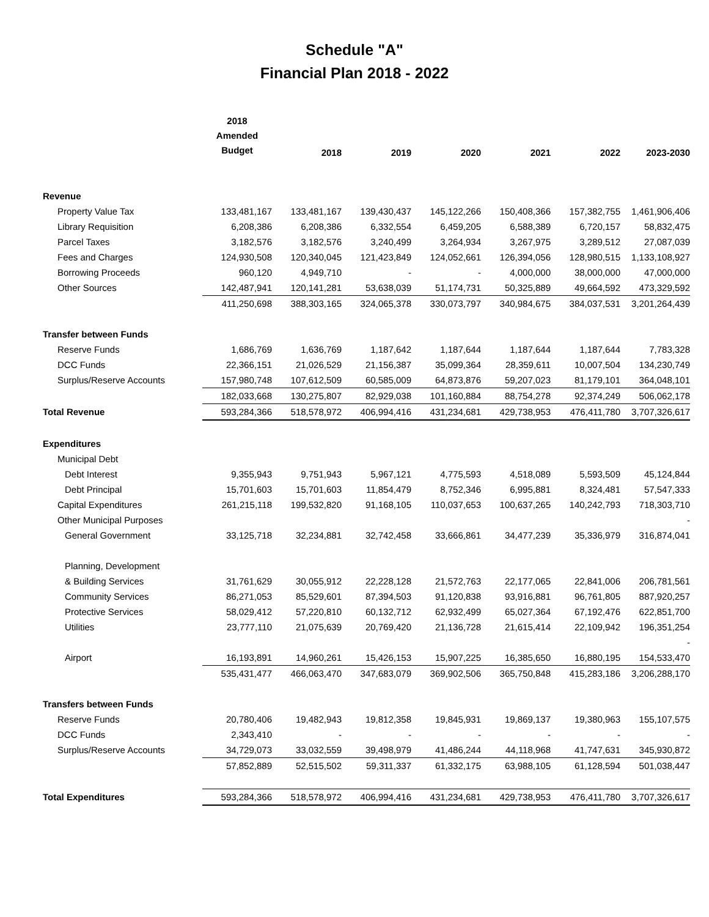Schedule "A"
Financial Plan 2018 - 2022
| | 2018 Amended Budget | 2018 | 2019 | 2020 | 2021 | 2022 | 2023-2030 |
| --- | --- | --- | --- | --- | --- | --- | --- |
| Revenue | | | | | | | |
| Property Value Tax | 133,481,167 | 133,481,167 | 139,430,437 | 145,122,266 | 150,408,366 | 157,382,755 | 1,461,906,406 |
| Library Requisition | 6,208,386 | 6,208,386 | 6,332,554 | 6,459,205 | 6,588,389 | 6,720,157 | 58,832,475 |
| Parcel Taxes | 3,182,576 | 3,182,576 | 3,240,499 | 3,264,934 | 3,267,975 | 3,289,512 | 27,087,039 |
| Fees and Charges | 124,930,508 | 120,340,045 | 121,423,849 | 124,052,661 | 126,394,056 | 128,980,515 | 1,133,108,927 |
| Borrowing Proceeds | 960,120 | 4,949,710 | - | - | 4,000,000 | 38,000,000 | 47,000,000 |
| Other Sources | 142,487,941 | 120,141,281 | 53,638,039 | 51,174,731 | 50,325,889 | 49,664,592 | 473,329,592 |
| | 411,250,698 | 388,303,165 | 324,065,378 | 330,073,797 | 340,984,675 | 384,037,531 | 3,201,264,439 |
| Transfer between Funds | | | | | | | |
| Reserve Funds | 1,686,769 | 1,636,769 | 1,187,642 | 1,187,644 | 1,187,644 | 1,187,644 | 7,783,328 |
| DCC Funds | 22,366,151 | 21,026,529 | 21,156,387 | 35,099,364 | 28,359,611 | 10,007,504 | 134,230,749 |
| Surplus/Reserve Accounts | 157,980,748 | 107,612,509 | 60,585,009 | 64,873,876 | 59,207,023 | 81,179,101 | 364,048,101 |
| | 182,033,668 | 130,275,807 | 82,929,038 | 101,160,884 | 88,754,278 | 92,374,249 | 506,062,178 |
| Total Revenue | 593,284,366 | 518,578,972 | 406,994,416 | 431,234,681 | 429,738,953 | 476,411,780 | 3,707,326,617 |
| Expenditures | | | | | | | |
| Municipal Debt | | | | | | | |
| Debt Interest | 9,355,943 | 9,751,943 | 5,967,121 | 4,775,593 | 4,518,089 | 5,593,509 | 45,124,844 |
| Debt Principal | 15,701,603 | 15,701,603 | 11,854,479 | 8,752,346 | 6,995,881 | 8,324,481 | 57,547,333 |
| Capital Expenditures | 261,215,118 | 199,532,820 | 91,168,105 | 110,037,653 | 100,637,265 | 140,242,793 | 718,303,710 |
| Other Municipal Purposes | | | | | | | - |
| General Government | 33,125,718 | 32,234,881 | 32,742,458 | 33,666,861 | 34,477,239 | 35,336,979 | 316,874,041 |
| Planning, Development | | | | | | | |
| & Building Services | 31,761,629 | 30,055,912 | 22,228,128 | 21,572,763 | 22,177,065 | 22,841,006 | 206,781,561 |
| Community Services | 86,271,053 | 85,529,601 | 87,394,503 | 91,120,838 | 93,916,881 | 96,761,805 | 887,920,257 |
| Protective Services | 58,029,412 | 57,220,810 | 60,132,712 | 62,932,499 | 65,027,364 | 67,192,476 | 622,851,700 |
| Utilities | 23,777,110 | 21,075,639 | 20,769,420 | 21,136,728 | 21,615,414 | 22,109,942 | 196,351,254 |
| | | | | | | | - |
| Airport | 16,193,891 | 14,960,261 | 15,426,153 | 15,907,225 | 16,385,650 | 16,880,195 | 154,533,470 |
| | 535,431,477 | 466,063,470 | 347,683,079 | 369,902,506 | 365,750,848 | 415,283,186 | 3,206,288,170 |
| Transfers between Funds | | | | | | | |
| Reserve Funds | 20,780,406 | 19,482,943 | 19,812,358 | 19,845,931 | 19,869,137 | 19,380,963 | 155,107,575 |
| DCC Funds | 2,343,410 | - | - | - | - | - | - |
| Surplus/Reserve Accounts | 34,729,073 | 33,032,559 | 39,498,979 | 41,486,244 | 44,118,968 | 41,747,631 | 345,930,872 |
| | 57,852,889 | 52,515,502 | 59,311,337 | 61,332,175 | 63,988,105 | 61,128,594 | 501,038,447 |
| Total Expenditures | 593,284,366 | 518,578,972 | 406,994,416 | 431,234,681 | 429,738,953 | 476,411,780 | 3,707,326,617 |